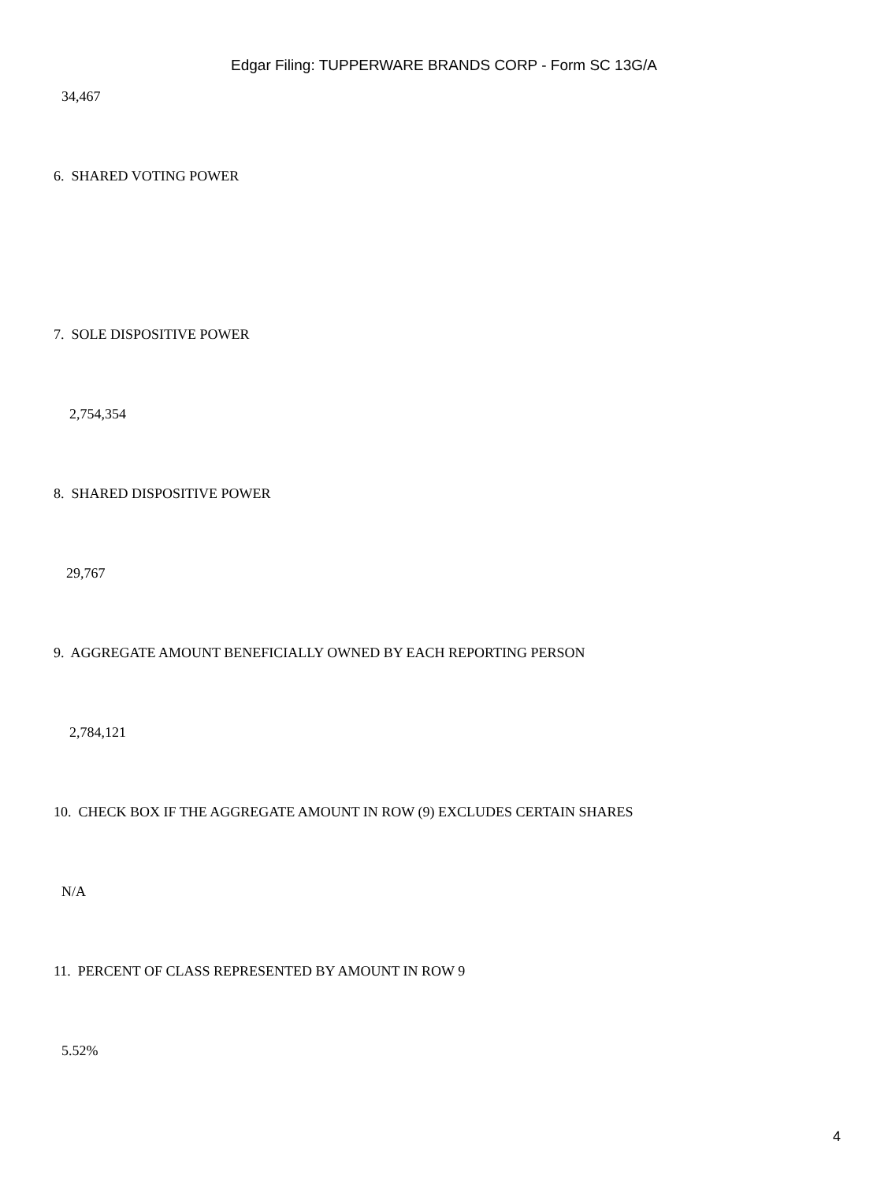Edgar Filing: TUPPERWARE BRANDS CORP - Form SC 13G/A
34,467
6. SHARED VOTING POWER
7. SOLE DISPOSITIVE POWER
2,754,354
8. SHARED DISPOSITIVE POWER
29,767
9. AGGREGATE AMOUNT BENEFICIALLY OWNED BY EACH REPORTING PERSON
2,784,121
10. CHECK BOX IF THE AGGREGATE AMOUNT IN ROW (9) EXCLUDES CERTAIN SHARES
N/A
11. PERCENT OF CLASS REPRESENTED BY AMOUNT IN ROW 9
5.52%
4